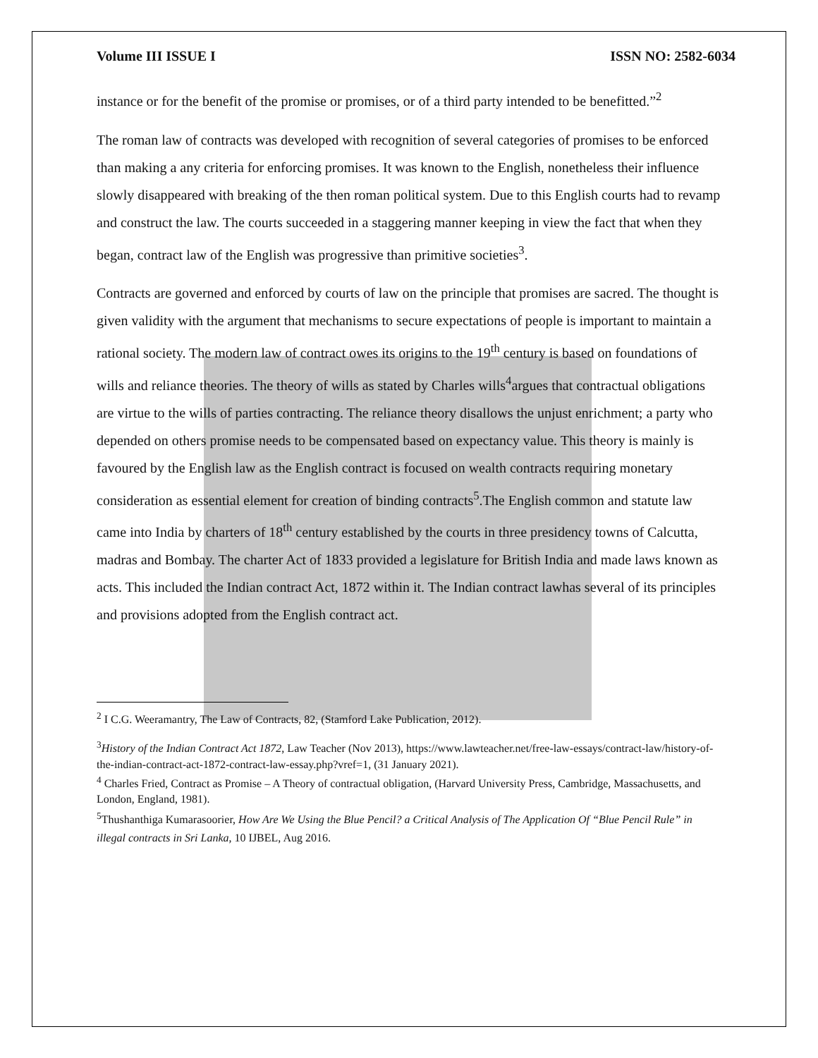Volume III ISSUE I ISSN NO: 2582-6034
instance or for the benefit of the promise or promises, or of a third party intended to be benefitted.”<sup>2</sup>
The roman law of contracts was developed with recognition of several categories of promises to be enforced than making a any criteria for enforcing promises. It was known to the English, nonetheless their influence slowly disappeared with breaking of the then roman political system. Due to this English courts had to revamp and construct the law. The courts succeeded in a staggering manner keeping in view the fact that when they began, contract law of the English was progressive than primitive societies<sup>3</sup>.
Contracts are governed and enforced by courts of law on the principle that promises are sacred. The thought is given validity with the argument that mechanisms to secure expectations of people is important to maintain a rational society. The modern law of contract owes its origins to the 19<sup>th</sup> century is based on foundations of wills and reliance theories. The theory of wills as stated by Charles wills<sup>4</sup>argues that contractual obligations are virtue to the wills of parties contracting. The reliance theory disallows the unjust enrichment; a party who depended on others promise needs to be compensated based on expectancy value. This theory is mainly is favoured by the English law as the English contract is focused on wealth contracts requiring monetary consideration as essential element for creation of binding contracts<sup>5</sup>.The English common and statute law came into India by charters of 18<sup>th</sup> century established by the courts in three presidency towns of Calcutta, madras and Bombay. The charter Act of 1833 provided a legislature for British India and made laws known as acts. This included the Indian contract Act, 1872 within it. The Indian contract lawhas several of its principles and provisions adopted from the English contract act.
<sup>2</sup> I C.G. Weeramantry, The Law of Contracts, 82, (Stamford Lake Publication, 2012).
<sup>3</sup> History of the Indian Contract Act 1872, Law Teacher (Nov 2013), https://www.lawteacher.net/free-law-essays/contract-law/history-of-the-indian-contract-act-1872-contract-law-essay.php?vref=1, (31 January 2021).
<sup>4</sup> Charles Fried, Contract as Promise – A Theory of contractual obligation, (Harvard University Press, Cambridge, Massachusetts, and London, England, 1981).
<sup>5</sup> Thushanthiga Kumarasoorier, How Are We Using the Blue Pencil? a Critical Analysis of The Application Of “Blue Pencil Rule” in illegal contracts in Sri Lanka, 10 IJBEL, Aug 2016.